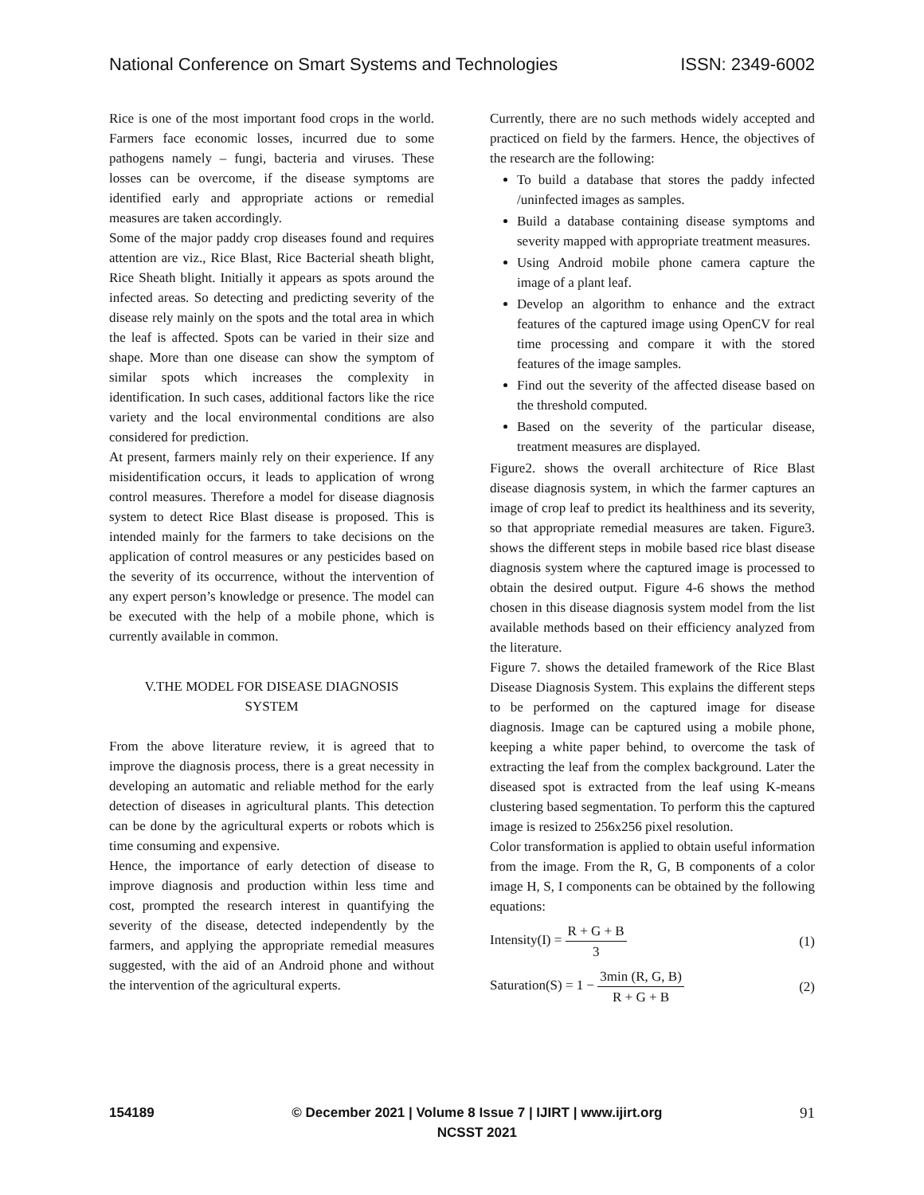National Conference on Smart Systems and Technologies ISSN: 2349-6002
Rice is one of the most important food crops in the world. Farmers face economic losses, incurred due to some pathogens namely – fungi, bacteria and viruses. These losses can be overcome, if the disease symptoms are identified early and appropriate actions or remedial measures are taken accordingly.
Some of the major paddy crop diseases found and requires attention are viz., Rice Blast, Rice Bacterial sheath blight, Rice Sheath blight. Initially it appears as spots around the infected areas. So detecting and predicting severity of the disease rely mainly on the spots and the total area in which the leaf is affected. Spots can be varied in their size and shape. More than one disease can show the symptom of similar spots which increases the complexity in identification. In such cases, additional factors like the rice variety and the local environmental conditions are also considered for prediction.
At present, farmers mainly rely on their experience. If any misidentification occurs, it leads to application of wrong control measures. Therefore a model for disease diagnosis system to detect Rice Blast disease is proposed. This is intended mainly for the farmers to take decisions on the application of control measures or any pesticides based on the severity of its occurrence, without the intervention of any expert person’s knowledge or presence. The model can be executed with the help of a mobile phone, which is currently available in common.
V.THE MODEL FOR DISEASE DIAGNOSIS
SYSTEM
From the above literature review, it is agreed that to improve the diagnosis process, there is a great necessity in developing an automatic and reliable method for the early detection of diseases in agricultural plants. This detection can be done by the agricultural experts or robots which is time consuming and expensive.
Hence, the importance of early detection of disease to improve diagnosis and production within less time and cost, prompted the research interest in quantifying the severity of the disease, detected independently by the farmers, and applying the appropriate remedial measures suggested, with the aid of an Android phone and without the intervention of the agricultural experts.
Currently, there are no such methods widely accepted and practiced on field by the farmers. Hence, the objectives of the research are the following:
To build a database that stores the paddy infected /uninfected images as samples.
Build a database containing disease symptoms and severity mapped with appropriate treatment measures.
Using Android mobile phone camera capture the image of a plant leaf.
Develop an algorithm to enhance and the extract features of the captured image using OpenCV for real time processing and compare it with the stored features of the image samples.
Find out the severity of the affected disease based on the threshold computed.
Based on the severity of the particular disease, treatment measures are displayed.
Figure2. shows the overall architecture of Rice Blast disease diagnosis system, in which the farmer captures an image of crop leaf to predict its healthiness and its severity, so that appropriate remedial measures are taken. Figure3. shows the different steps in mobile based rice blast disease diagnosis system where the captured image is processed to obtain the desired output. Figure 4-6 shows the method chosen in this disease diagnosis system model from the list available methods based on their efficiency analyzed from the literature.
Figure 7. shows the detailed framework of the Rice Blast Disease Diagnosis System. This explains the different steps to be performed on the captured image for disease diagnosis. Image can be captured using a mobile phone, keeping a white paper behind, to overcome the task of extracting the leaf from the complex background. Later the diseased spot is extracted from the leaf using K-means clustering based segmentation. To perform this the captured image is resized to 256x256 pixel resolution.
Color transformation is applied to obtain useful information from the image. From the R, G, B components of a color image H, S, I components can be obtained by the following equations:
Intensity(I) = R + G + B 3 (1)
Saturation(S) = 1 − 3min (R, G, B) R + G + B (2)
154189 © December 2021 | Volume 8 Issue 7 | IJIRT | www.ijirt.org
NCSST 2021 91